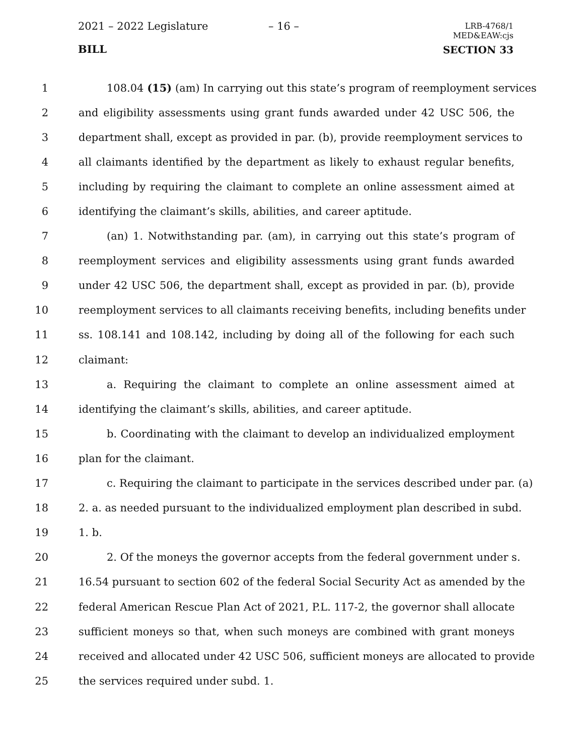2021 – 2022 Legislature – 16 –
LRB-4768/1
MED&EAW:cjs
BILL SECTION 33
1 108.04 (15) (am) In carrying out this state’s program of reemployment services
2 and eligibility assessments using grant funds awarded under 42 USC 506, the
3 department shall, except as provided in par. (b), provide reemployment services to
4 all claimants identified by the department as likely to exhaust regular benefits,
5 including by requiring the claimant to complete an online assessment aimed at
6 identifying the claimant’s skills, abilities, and career aptitude.
7 (an) 1. Notwithstanding par. (am), in carrying out this state’s program of
8 reemployment services and eligibility assessments using grant funds awarded
9 under 42 USC 506, the department shall, except as provided in par. (b), provide
10 reemployment services to all claimants receiving benefits, including benefits under
11 ss. 108.141 and 108.142, including by doing all of the following for each such
12 claimant:
13 a. Requiring the claimant to complete an online assessment aimed at
14 identifying the claimant’s skills, abilities, and career aptitude.
15 b. Coordinating with the claimant to develop an individualized employment
16 plan for the claimant.
17 c. Requiring the claimant to participate in the services described under par. (a)
18 2. a. as needed pursuant to the individualized employment plan described in subd.
19 1. b.
20 2. Of the moneys the governor accepts from the federal government under s.
21 16.54 pursuant to section 602 of the federal Social Security Act as amended by the
22 federal American Rescue Plan Act of 2021, P.L. 117-2, the governor shall allocate
23 sufficient moneys so that, when such moneys are combined with grant moneys
24 received and allocated under 42 USC 506, sufficient moneys are allocated to provide
25 the services required under subd. 1.